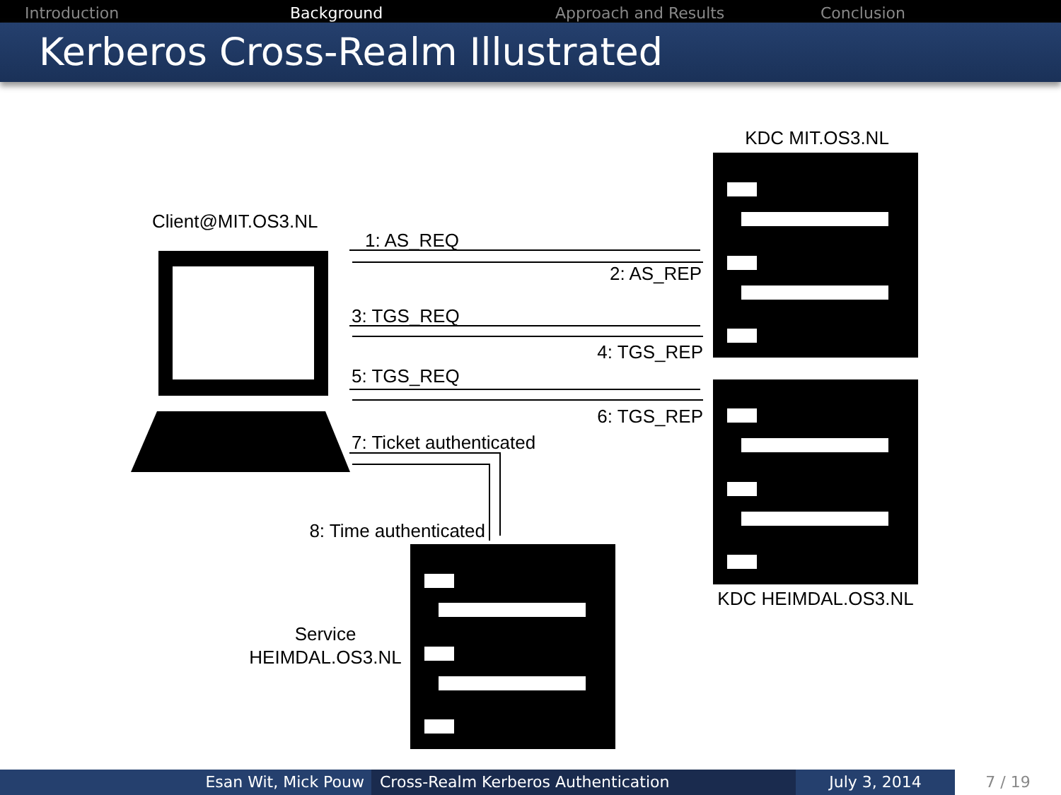Introduction Background Approach and Results Conclusion
Kerberos Cross-Realm Illustrated
KDC MIT.OS3.NL
Client@MIT.OS3.NL
1: AS_REQ
2: AS_REP
3: TGS_REQ
4: TGS_REP
5: TGS_REQ
6: TGS_REP
7: Ticket authenticated
8: Time authenticated
KDC HEIMDAL.OS3.NL
Service
HEIMDAL.OS3.NL
Esan Wit, Mick Pouw Cross-Realm Kerberos Authentication July 3, 2014 7 / 19